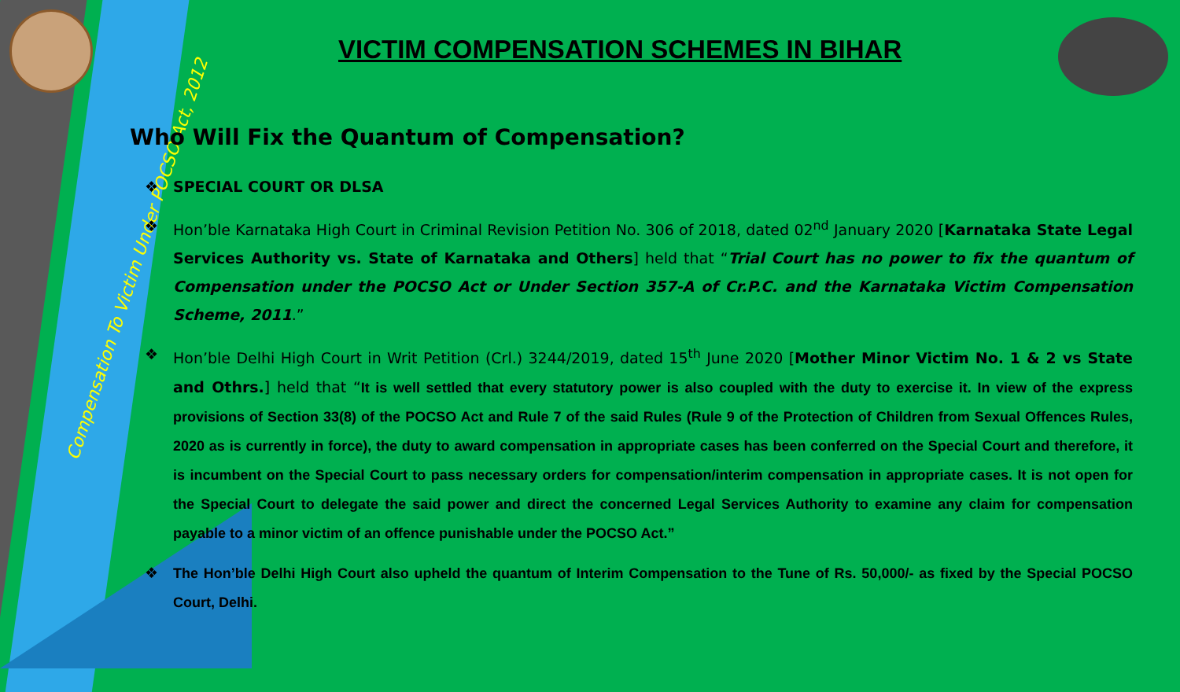Compensation To Victim Under POCSO Act, 2012
VICTIM COMPENSATION SCHEMES IN BIHAR
Who Will Fix the Quantum of Compensation?
❖ SPECIAL COURT OR DLSA
❖ Hon’ble Karnataka High Court in Criminal Revision Petition No. 306 of 2018, dated 02<sup>nd</sup> January 2020 [Karnataka State Legal Services Authority vs. State of Karnataka and Others] held that “Trial Court has no power to fix the quantum of Compensation under the POCSO Act or Under Section 357-A of Cr.P.C. and the Karnataka Victim Compensation Scheme, 2011.”
❖ Hon’ble Delhi High Court in Writ Petition (Crl.) 3244/2019, dated 15<sup>th</sup> June 2020 [Mother Minor Victim No. 1 & 2 vs State and Othrs.] held that “It is well settled that every statutory power is also coupled with the duty to exercise it. In view of the express provisions of Section 33(8) of the POCSO Act and Rule 7 of the said Rules (Rule 9 of the Protection of Children from Sexual Offences Rules, 2020 as is currently in force), the duty to award compensation in appropriate cases has been conferred on the Special Court and therefore, it is incumbent on the Special Court to pass necessary orders for compensation/interim compensation in appropriate cases. It is not open for the Special Court to delegate the said power and direct the concerned Legal Services Authority to examine any claim for compensation payable to a minor victim of an offence punishable under the POCSO Act.”
❖ The Hon’ble Delhi High Court also upheld the quantum of Interim Compensation to the Tune of Rs. 50,000/- as fixed by the Special POCSO Court, Delhi.